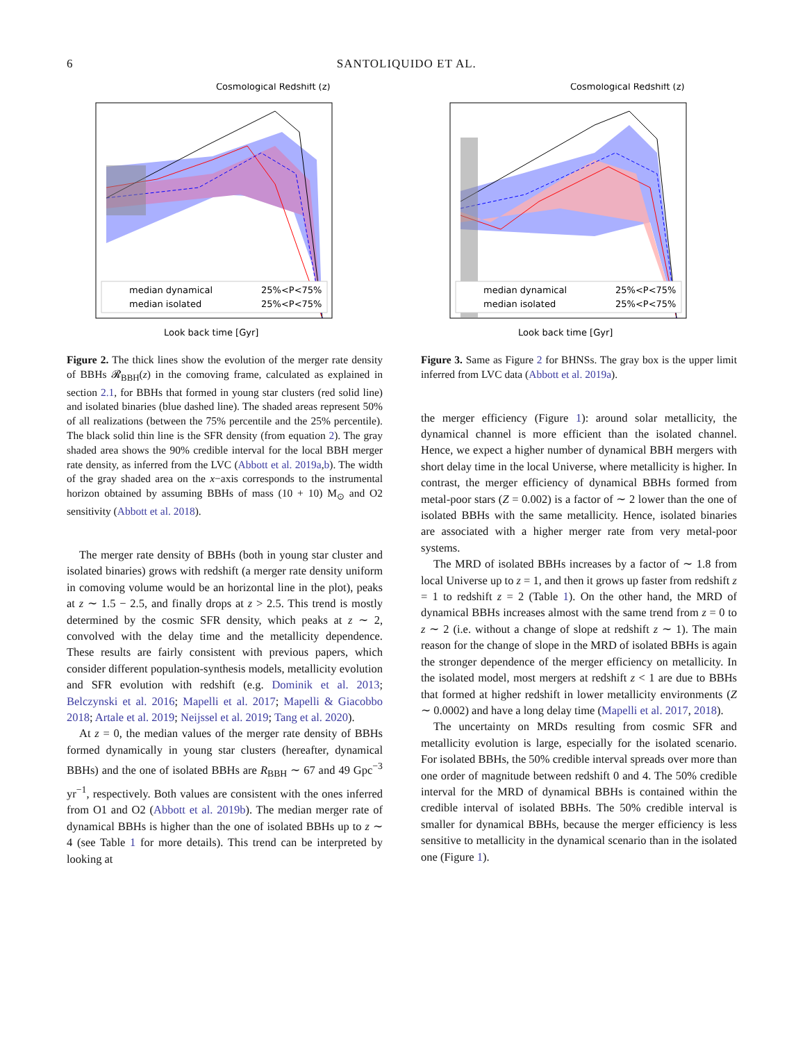6 SANTOLIQUIDO ET AL.
Cosmological Redshift (z)
median dynamical
25%<P<75%
median isolated
25%<P<75%
Look back time [Gyr]
Figure 2. The thick lines show the evolution of the merger rate density of BBHs 𝓡<sub>BBH</sub>(z) in the comoving frame, calculated as explained in section 2.1, for BBHs that formed in young star clusters (red solid line) and isolated binaries (blue dashed line). The shaded areas represent 50% of all realizations (between the 75% percentile and the 25% percentile). The black solid thin line is the SFR density (from equation 2). The gray shaded area shows the 90% credible interval for the local BBH merger rate density, as inferred from the LVC (Abbott et al. 2019a,b). The width of the gray shaded area on the x−axis corresponds to the instrumental horizon obtained by assuming BBHs of mass (10 + 10) M<sub>⊙</sub> and O2 sensitivity (Abbott et al. 2018).
The merger rate density of BBHs (both in young star cluster and isolated binaries) grows with redshift (a merger rate density uniform in comoving volume would be an horizontal line in the plot), peaks at z ∼ 1.5 − 2.5, and finally drops at z > 2.5. This trend is mostly determined by the cosmic SFR density, which peaks at z ∼ 2, convolved with the delay time and the metallicity dependence. These results are fairly consistent with previous papers, which consider different population-synthesis models, metallicity evolution and SFR evolution with redshift (e.g. Dominik et al. 2013; Belczynski et al. 2016; Mapelli et al. 2017; Mapelli & Giacobbo 2018; Artale et al. 2019; Neijssel et al. 2019; Tang et al. 2020).
At z = 0, the median values of the merger rate density of BBHs formed dynamically in young star clusters (hereafter, dynamical BBHs) and the one of isolated BBHs are R<sub>BBH</sub> ∼ 67 and 49 Gpc<sup>−3</sup> yr<sup>−1</sup>, respectively. Both values are consistent with the ones inferred from O1 and O2 (Abbott et al. 2019b). The median merger rate of dynamical BBHs is higher than the one of isolated BBHs up to z ∼ 4 (see Table 1 for more details). This trend can be interpreted by looking at
Cosmological Redshift (z)
median dynamical
25%<P<75%
median isolated
25%<P<75%
Look back time [Gyr]
Figure 3. Same as Figure 2 for BHNSs. The gray box is the upper limit inferred from LVC data (Abbott et al. 2019a).
the merger efficiency (Figure 1): around solar metallicity, the dynamical channel is more efficient than the isolated channel. Hence, we expect a higher number of dynamical BBH mergers with short delay time in the local Universe, where metallicity is higher. In contrast, the merger efficiency of dynamical BBHs formed from metal-poor stars (Z = 0.002) is a factor of ∼ 2 lower than the one of isolated BBHs with the same metallicity. Hence, isolated binaries are associated with a higher merger rate from very metal-poor systems.
The MRD of isolated BBHs increases by a factor of ∼ 1.8 from local Universe up to z = 1, and then it grows up faster from redshift z = 1 to redshift z = 2 (Table 1). On the other hand, the MRD of dynamical BBHs increases almost with the same trend from z = 0 to z ∼ 2 (i.e. without a change of slope at redshift z ∼ 1). The main reason for the change of slope in the MRD of isolated BBHs is again the stronger dependence of the merger efficiency on metallicity. In the isolated model, most mergers at redshift z < 1 are due to BBHs that formed at higher redshift in lower metallicity environments (Z ∼ 0.0002) and have a long delay time (Mapelli et al. 2017, 2018).
The uncertainty on MRDs resulting from cosmic SFR and metallicity evolution is large, especially for the isolated scenario. For isolated BBHs, the 50% credible interval spreads over more than one order of magnitude between redshift 0 and 4. The 50% credible interval for the MRD of dynamical BBHs is contained within the credible interval of isolated BBHs. The 50% credible interval is smaller for dynamical BBHs, because the merger efficiency is less sensitive to metallicity in the dynamical scenario than in the isolated one (Figure 1).